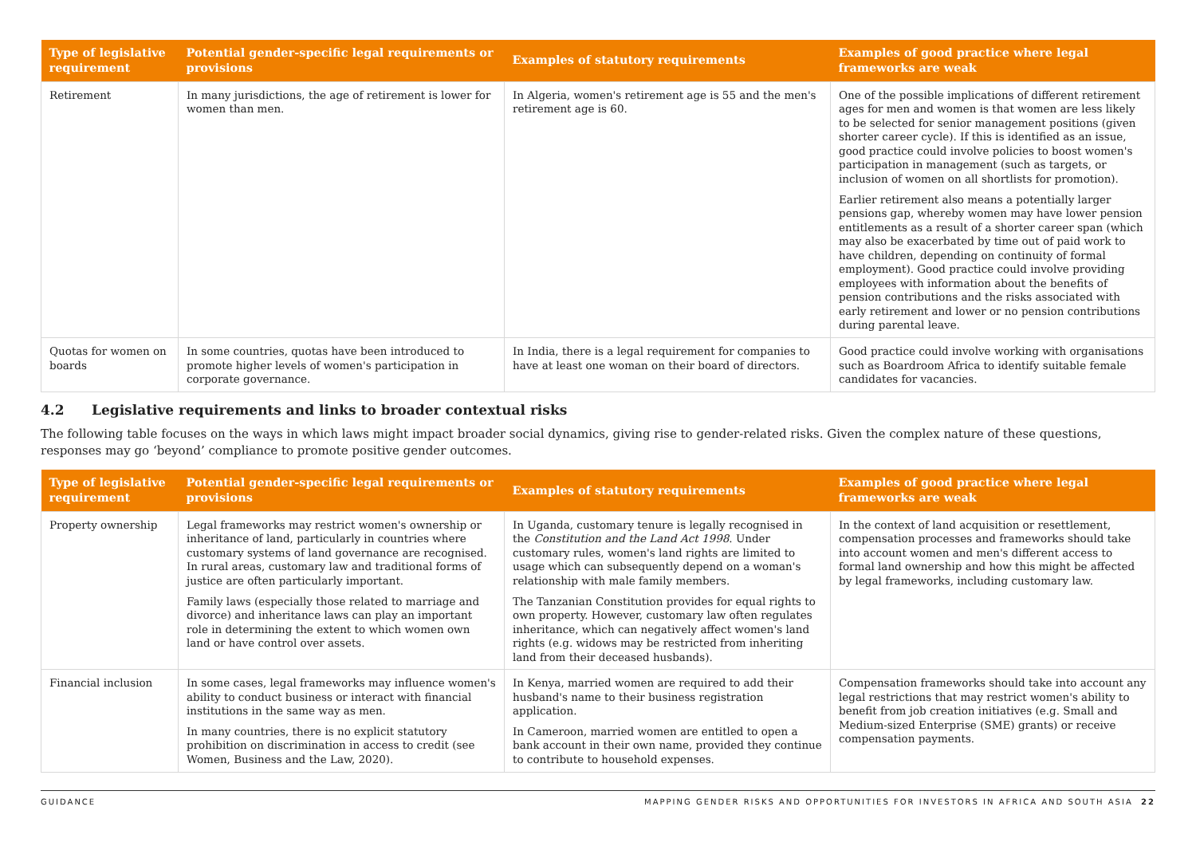| Type of legislative requirement | Potential gender-specific legal requirements or provisions | Examples of statutory requirements | Examples of good practice where legal frameworks are weak |
| --- | --- | --- | --- |
| Retirement | In many jurisdictions, the age of retirement is lower for women than men. | In Algeria, women's retirement age is 55 and the men's retirement age is 60. | One of the possible implications of different retirement ages for men and women is that women are less likely to be selected for senior management positions (given shorter career cycle). If this is identified as an issue, good practice could involve policies to boost women's participation in management (such as targets, or inclusion of women on all shortlists for promotion). Earlier retirement also means a potentially larger pensions gap, whereby women may have lower pension entitlements as a result of a shorter career span (which may also be exacerbated by time out of paid work to have children, depending on continuity of formal employment). Good practice could involve providing employees with information about the benefits of pension contributions and the risks associated with early retirement and lower or no pension contributions during parental leave. |
| Quotas for women on boards | In some countries, quotas have been introduced to promote higher levels of women's participation in corporate governance. | In India, there is a legal requirement for companies to have at least one woman on their board of directors. | Good practice could involve working with organisations such as Boardroom Africa to identify suitable female candidates for vacancies. |
4.2 Legislative requirements and links to broader contextual risks
The following table focuses on the ways in which laws might impact broader social dynamics, giving rise to gender-related risks. Given the complex nature of these questions, responses may go ‘beyond’ compliance to promote positive gender outcomes.
| Type of legislative requirement | Potential gender-specific legal requirements or provisions | Examples of statutory requirements | Examples of good practice where legal frameworks are weak |
| --- | --- | --- | --- |
| Property ownership | Legal frameworks may restrict women's ownership or inheritance of land, particularly in countries where customary systems of land governance are recognised. In rural areas, customary law and traditional forms of justice are often particularly important. Family laws (especially those related to marriage and divorce) and inheritance laws can play an important role in determining the extent to which women own land or have control over assets. | In Uganda, customary tenure is legally recognised in the Constitution and the Land Act 1998 . Under customary rules, women's land rights are limited to usage which can subsequently depend on a woman's relationship with male family members. The Tanzanian Constitution provides for equal rights to own property. However, customary law often regulates inheritance, which can negatively affect women's land rights (e.g. widows may be restricted from inheriting land from their deceased husbands). | In the context of land acquisition or resettlement, compensation processes and frameworks should take into account women and men's different access to formal land ownership and how this might be affected by legal frameworks, including customary law. |
| Financial inclusion | In some cases, legal frameworks may influence women's ability to conduct business or interact with financial institutions in the same way as men. In many countries, there is no explicit statutory prohibition on discrimination in access to credit (see Women, Business and the Law, 2020). | In Kenya, married women are required to add their husband's name to their business registration application. In Cameroon, married women are entitled to open a bank account in their own name, provided they continue to contribute to household expenses. | Compensation frameworks should take into account any legal restrictions that may restrict women's ability to benefit from job creation initiatives (e.g. Small and Medium-sized Enterprise (SME) grants) or receive compensation payments. |
GUIDANCE MAPPING GENDER RISKS AND OPPORTUNITIES FOR INVESTORS IN AFRICA AND SOUTH ASIA 22